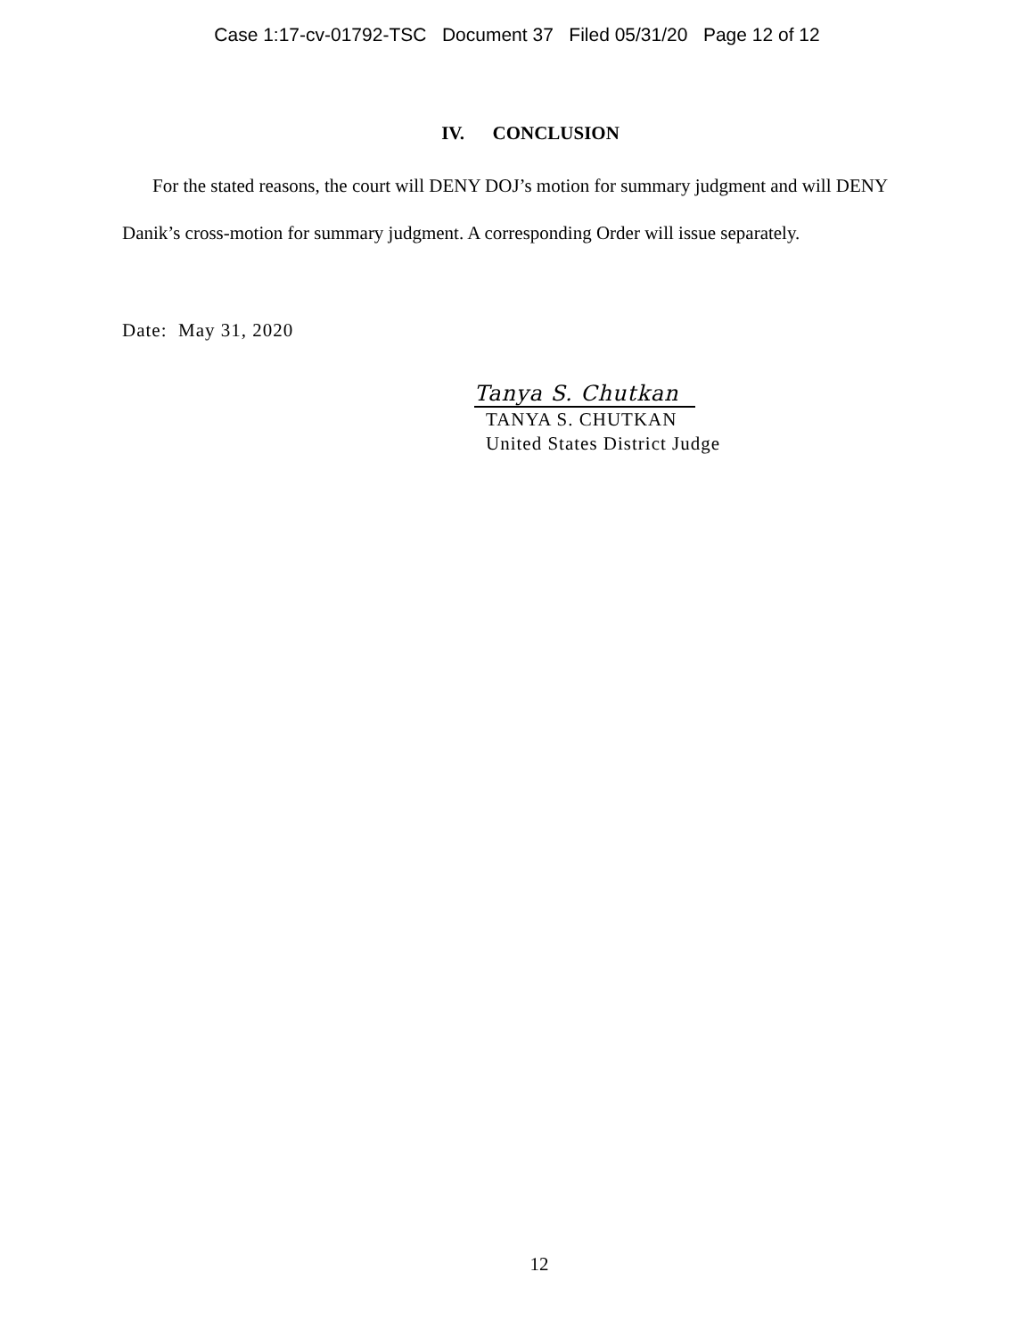Case 1:17-cv-01792-TSC Document 37 Filed 05/31/20 Page 12 of 12
IV. CONCLUSION
For the stated reasons, the court will DENY DOJ’s motion for summary judgment and will DENY Danik’s cross-motion for summary judgment. A corresponding Order will issue separately.
Date: May 31, 2020
Tanya S. Chutkan
TANYA S. CHUTKAN
United States District Judge
12